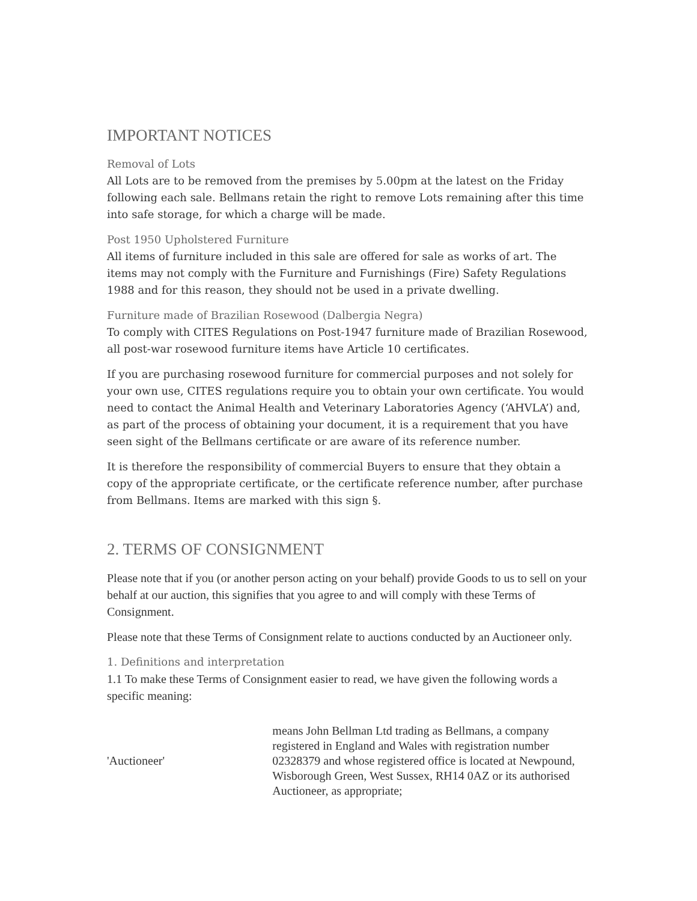IMPORTANT NOTICES
Removal of Lots
All Lots are to be removed from the premises by 5.00pm at the latest on the Friday following each sale. Bellmans retain the right to remove Lots remaining after this time into safe storage, for which a charge will be made.
Post 1950 Upholstered Furniture
All items of furniture included in this sale are offered for sale as works of art. The items may not comply with the Furniture and Furnishings (Fire) Safety Regulations 1988 and for this reason, they should not be used in a private dwelling.
Furniture made of Brazilian Rosewood (Dalbergia Negra)
To comply with CITES Regulations on Post-1947 furniture made of Brazilian Rosewood, all post-war rosewood furniture items have Article 10 certificates.
If you are purchasing rosewood furniture for commercial purposes and not solely for your own use, CITES regulations require you to obtain your own certificate. You would need to contact the Animal Health and Veterinary Laboratories Agency (‘AHVLA’) and, as part of the process of obtaining your document, it is a requirement that you have seen sight of the Bellmans certificate or are aware of its reference number.
It is therefore the responsibility of commercial Buyers to ensure that they obtain a copy of the appropriate certificate, or the certificate reference number, after purchase from Bellmans. Items are marked with this sign §.
2. TERMS OF CONSIGNMENT
Please note that if you (or another person acting on your behalf) provide Goods to us to sell on your behalf at our auction, this signifies that you agree to and will comply with these Terms of Consignment.
Please note that these Terms of Consignment relate to auctions conducted by an Auctioneer only.
1. Definitions and interpretation
1.1 To make these Terms of Consignment easier to read, we have given the following words a specific meaning:
| 'Auctioneer' | means John Bellman Ltd trading as Bellmans, a company registered in England and Wales with registration number 02328379 and whose registered office is located at Newpound, Wisborough Green, West Sussex, RH14 0AZ or its authorised Auctioneer, as appropriate; |